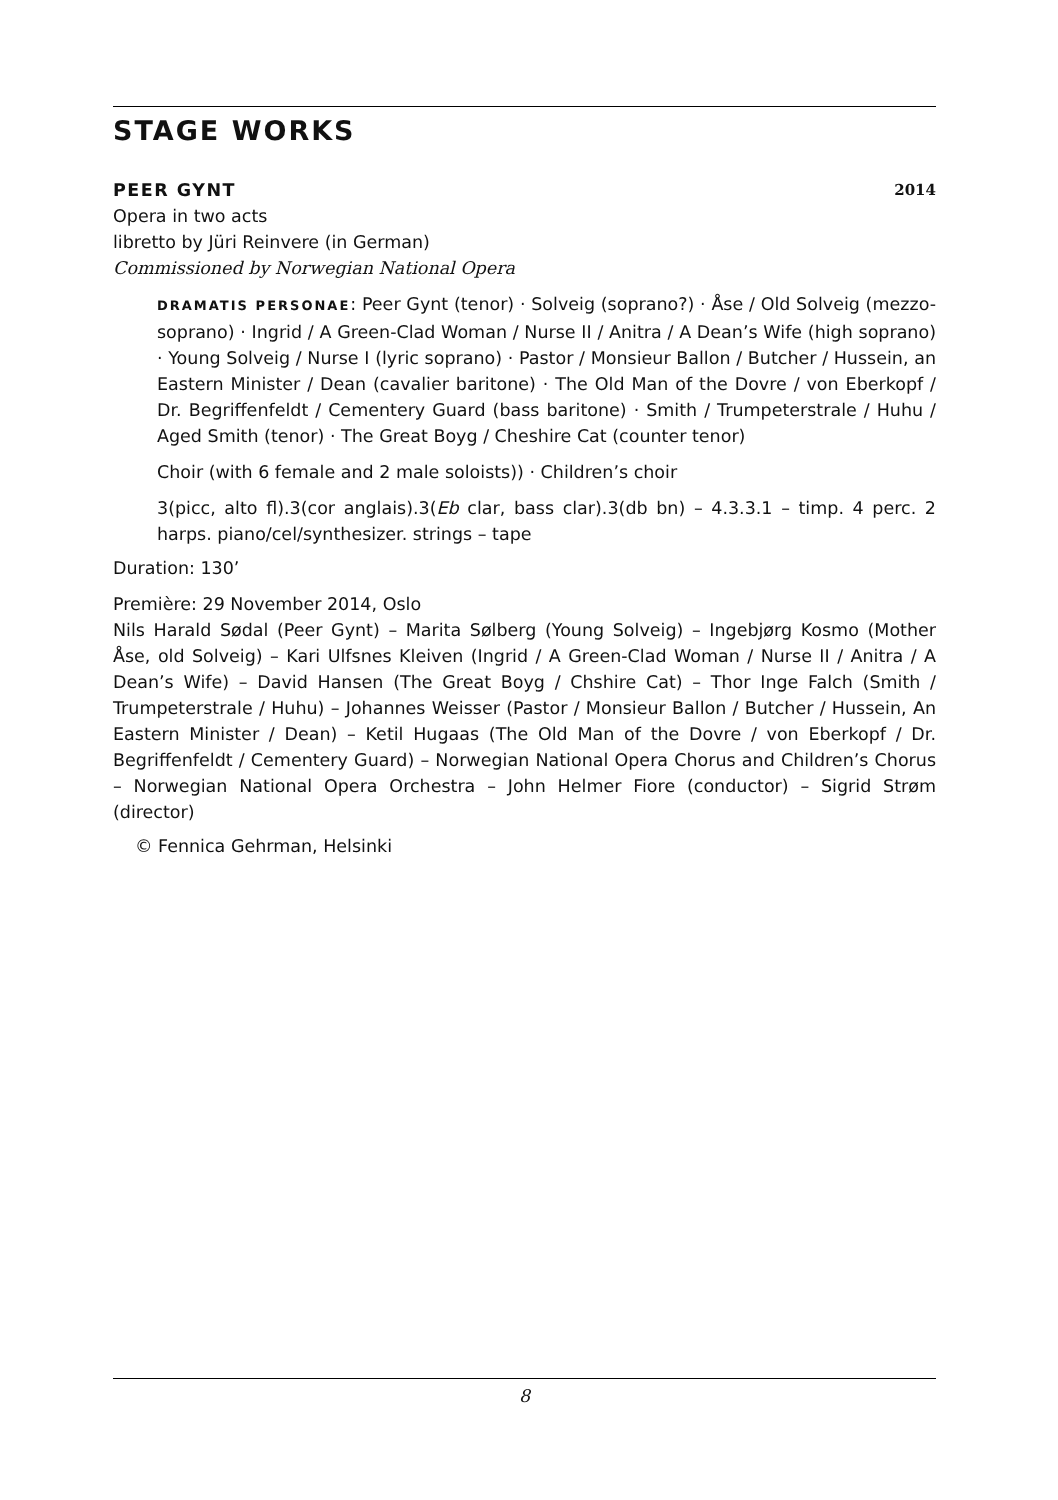STAGE WORKS
PEER GYNT 2014
Opera in two acts
libretto by Jüri Reinvere (in German)
Commissioned by Norwegian National Opera
DRAMATIS PERSONAE: Peer Gynt (tenor) · Solveig (soprano?) · Åse / Old Solveig (mezzo-soprano) · Ingrid / A Green-Clad Woman / Nurse II / Anitra / A Dean’s Wife (high soprano) · Young Solveig / Nurse I (lyric soprano) · Pastor / Monsieur Ballon / Butcher / Hussein, an Eastern Minister / Dean (cavalier baritone) · The Old Man of the Dovre / von Eberkopf / Dr. Begriffenfeldt / Cementery Guard (bass baritone) · Smith / Trumpeterstrale / Huhu / Aged Smith (tenor) · The Great Boyg / Cheshire Cat (counter tenor)
Choir (with 6 female and 2 male soloists)) · Children’s choir
3(picc, alto fl).3(cor anglais).3(Eb clar, bass clar).3(db bn) – 4.3.3.1 – timp. 4 perc. 2 harps. piano/cel/synthesizer. strings – tape
Duration: 130’
Première: 29 November 2014, Oslo
Nils Harald Sødal (Peer Gynt) – Marita Sølberg (Young Solveig) – Ingebjørg Kosmo (Mother Åse, old Solveig) – Kari Ulfsnes Kleiven (Ingrid / A Green-Clad Woman / Nurse II / Anitra / A Dean’s Wife) – David Hansen (The Great Boyg / Chshire Cat) – Thor Inge Falch (Smith / Trumpeterstrale / Huhu) – Johannes Weisser (Pastor / Monsieur Ballon / Butcher / Hussein, An Eastern Minister / Dean) – Ketil Hugaas (The Old Man of the Dovre / von Eberkopf / Dr. Begriffenfeldt / Cementery Guard) – Norwegian National Opera Chorus and Children’s Chorus – Norwegian National Opera Orchestra – John Helmer Fiore (conductor) – Sigrid Strøm (director)
© Fennica Gehrman, Helsinki
8